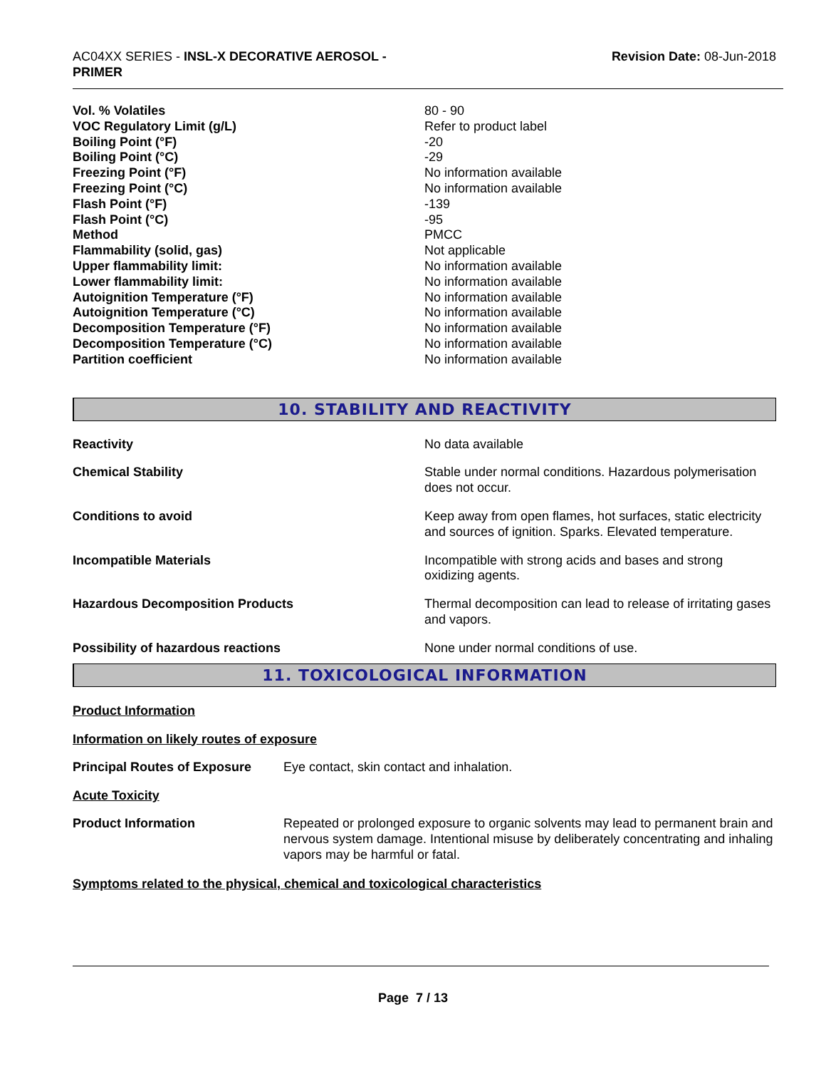AC04XX SERIES - INSL-X DECORATIVE AEROSOL -
PRIMER
Revision Date: 08-Jun-2018
| Vol. % Volatiles | 80 - 90 |
| VOC Regulatory Limit (g/L) | Refer to product label |
| Boiling Point (°F) | -20 |
| Boiling Point (°C) | -29 |
| Freezing Point (°F) | No information available |
| Freezing Point (°C) | No information available |
| Flash Point (°F) | -139 |
| Flash Point (°C) | -95 |
| Method | PMCC |
| Flammability (solid, gas) | Not applicable |
| Upper flammability limit: | No information available |
| Lower flammability limit: | No information available |
| Autoignition Temperature (°F) | No information available |
| Autoignition Temperature (°C) | No information available |
| Decomposition Temperature (°F) | No information available |
| Decomposition Temperature (°C) | No information available |
| Partition coefficient | No information available |
10. STABILITY AND REACTIVITY
| Reactivity | No data available |
| Chemical Stability | Stable under normal conditions. Hazardous polymerisation does not occur. |
| Conditions to avoid | Keep away from open flames, hot surfaces, static electricity and sources of ignition. Sparks. Elevated temperature. |
| Incompatible Materials | Incompatible with strong acids and bases and strong oxidizing agents. |
| Hazardous Decomposition Products | Thermal decomposition can lead to release of irritating gases and vapors. |
| Possibility of hazardous reactions | None under normal conditions of use. |
11. TOXICOLOGICAL INFORMATION
Product Information
Information on likely routes of exposure
| Principal Routes of Exposure | Eye contact, skin contact and inhalation. |
Acute Toxicity
| Product Information | Repeated or prolonged exposure to organic solvents may lead to permanent brain and nervous system damage. Intentional misuse by deliberately concentrating and inhaling vapors may be harmful or fatal. |
Symptoms related to the physical, chemical and toxicological characteristics
Page 7 / 13